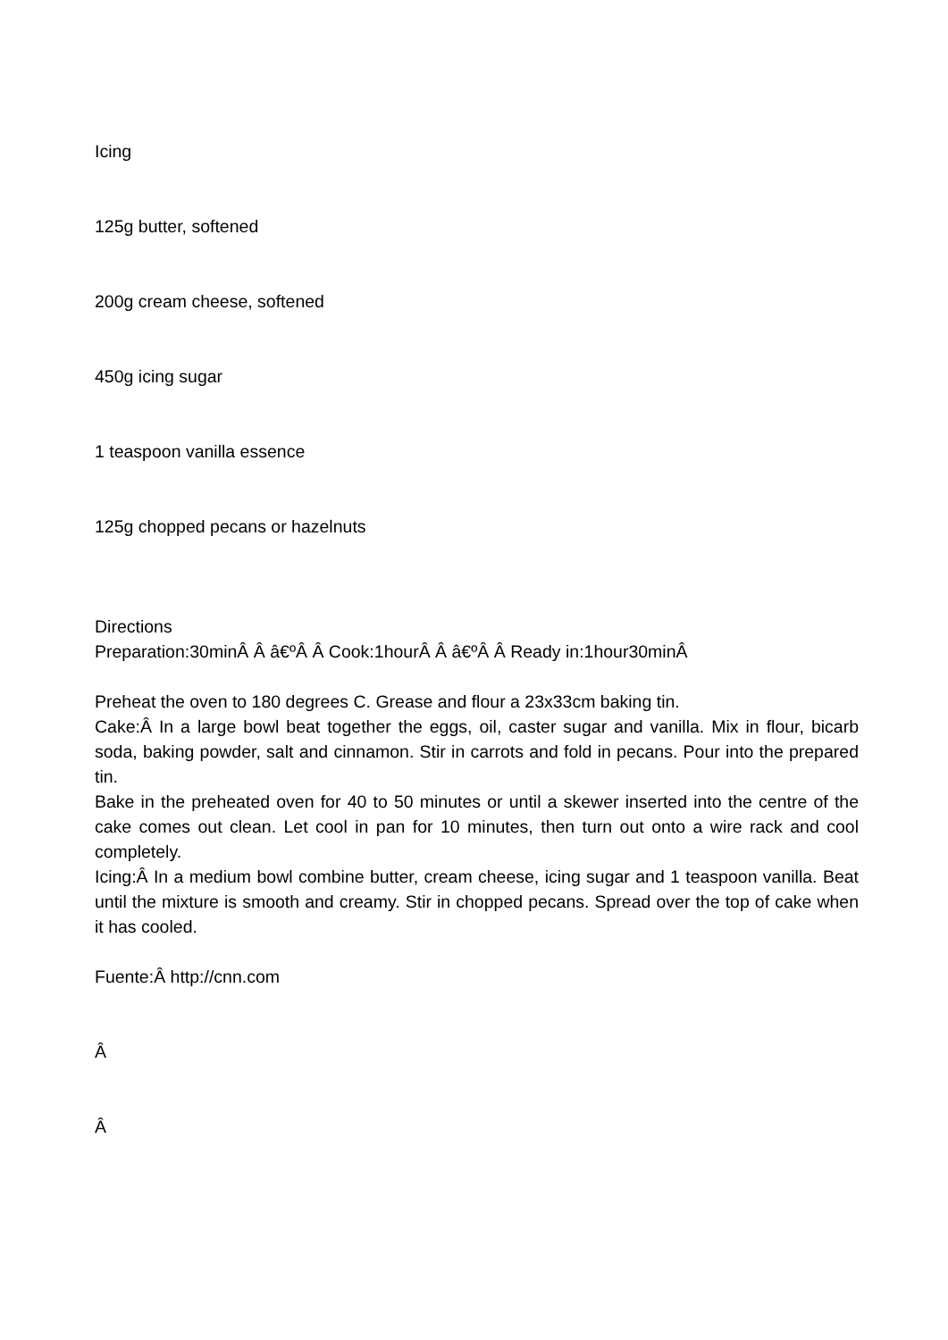Icing
125g butter, softened
200g cream cheese, softened
450g icing sugar
1 teaspoon vanilla essence
125g chopped pecans or hazelnuts
Directions
Preparation:30minÂ Â â€ºÂ Â Cook:1hourÂ Â â€ºÂ Â Ready in:1hour30minÂ
Preheat the oven to 180 degrees C. Grease and flour a 23x33cm baking tin.
Cake:Â In a large bowl beat together the eggs, oil, caster sugar and vanilla. Mix in flour, bicarb soda, baking powder, salt and cinnamon. Stir in carrots and fold in pecans. Pour into the prepared tin.
Bake in the preheated oven for 40 to 50 minutes or until a skewer inserted into the centre of the cake comes out clean. Let cool in pan for 10 minutes, then turn out onto a wire rack and cool completely.
Icing:Â In a medium bowl combine butter, cream cheese, icing sugar and 1 teaspoon vanilla. Beat until the mixture is smooth and creamy. Stir in chopped pecans. Spread over the top of cake when it has cooled.
Fuente:Â http://cnn.com
Â
Â